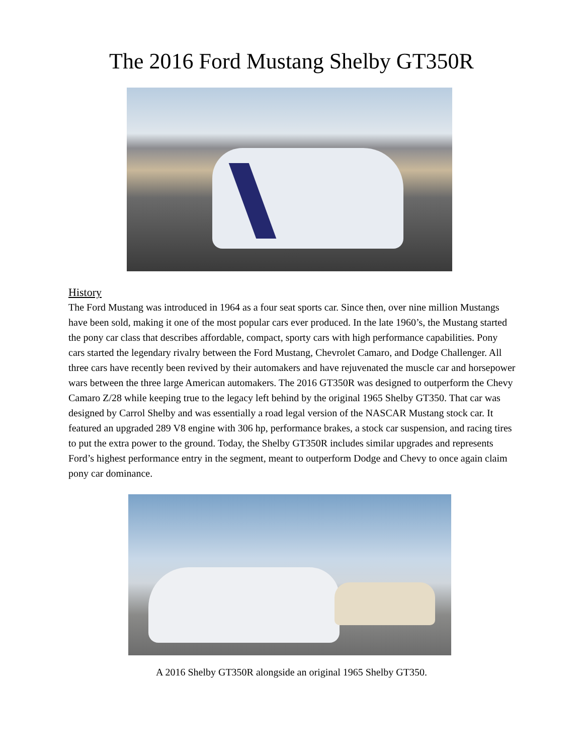The 2016 Ford Mustang Shelby GT350R
History
The Ford Mustang was introduced in 1964 as a four seat sports car. Since then, over nine million Mustangs have been sold, making it one of the most popular cars ever produced. In the late 1960’s, the Mustang started the pony car class that describes affordable, compact, sporty cars with high performance capabilities. Pony cars started the legendary rivalry between the Ford Mustang, Chevrolet Camaro, and Dodge Challenger. All three cars have recently been revived by their automakers and have rejuvenated the muscle car and horsepower wars between the three large American automakers. The 2016 GT350R was designed to outperform the Chevy Camaro Z/28 while keeping true to the legacy left behind by the original 1965 Shelby GT350. That car was designed by Carrol Shelby and was essentially a road legal version of the NASCAR Mustang stock car. It featured an upgraded 289 V8 engine with 306 hp, performance brakes, a stock car suspension, and racing tires to put the extra power to the ground. Today, the Shelby GT350R includes similar upgrades and represents Ford’s highest performance entry in the segment, meant to outperform Dodge and Chevy to once again claim pony car dominance.
A 2016 Shelby GT350R alongside an original 1965 Shelby GT350.